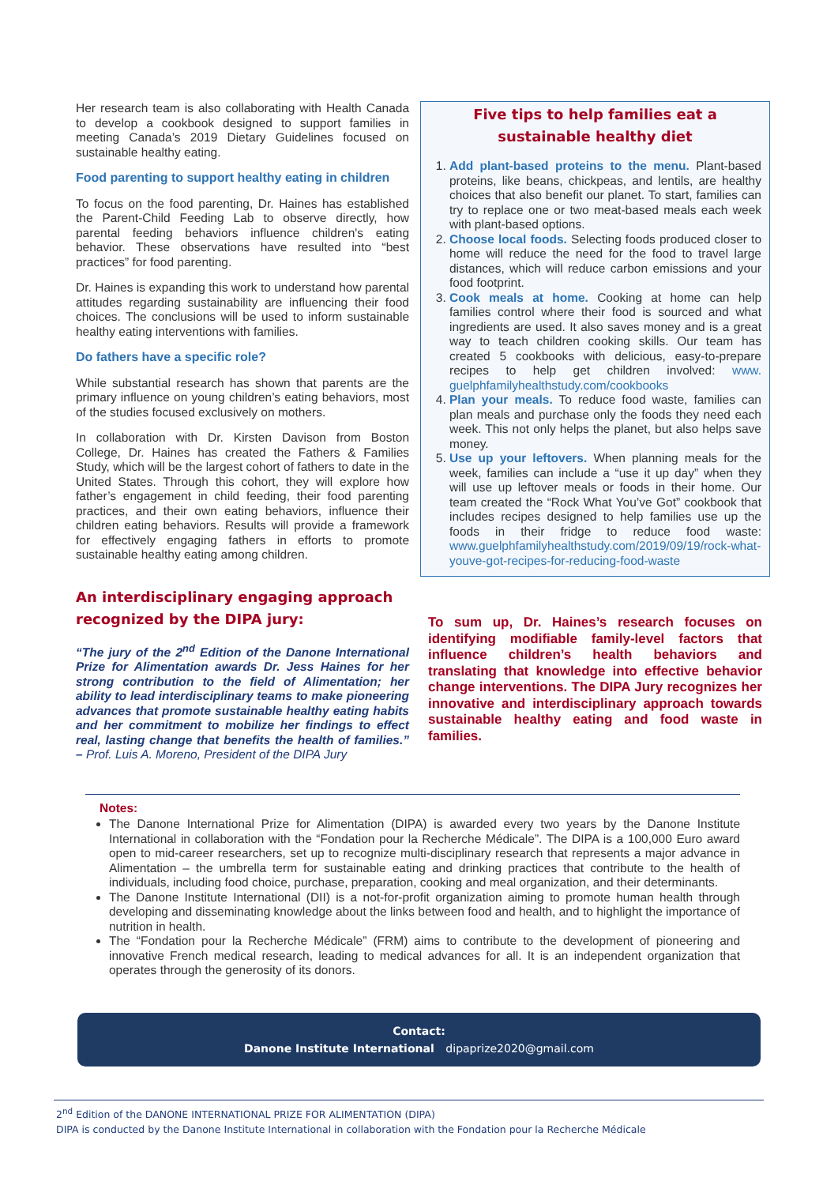Her research team is also collaborating with Health Canada to develop a cookbook designed to support families in meeting Canada’s 2019 Dietary Guidelines focused on sustainable healthy eating.
Food parenting to support healthy eating in children
To focus on the food parenting, Dr. Haines has established the Parent-Child Feeding Lab to observe directly, how parental feeding behaviors influence children's eating behavior. These observations have resulted into “best practices” for food parenting.
Dr. Haines is expanding this work to understand how parental attitudes regarding sustainability are influencing their food choices. The conclusions will be used to inform sustainable healthy eating interventions with families.
Do fathers have a specific role?
While substantial research has shown that parents are the primary influence on young children’s eating behaviors, most of the studies focused exclusively on mothers.
In collaboration with Dr. Kirsten Davison from Boston College, Dr. Haines has created the Fathers & Families Study, which will be the largest cohort of fathers to date in the United States. Through this cohort, they will explore how father’s engagement in child feeding, their food parenting practices, and their own eating behaviors, influence their children eating behaviors. Results will provide a framework for effectively engaging fathers in efforts to promote sustainable healthy eating among children.
An interdisciplinary engaging approach recognized by the DIPA jury:
“The jury of the 2<sup>nd</sup> Edition of the Danone International Prize for Alimentation awards Dr. Jess Haines for her strong contribution to the field of Alimentation; her ability to lead interdisciplinary teams to make pioneering advances that promote sustainable healthy eating habits and her commitment to mobilize her findings to effect real, lasting change that benefits the health of families.” – Prof. Luis A. Moreno, President of the DIPA Jury
Five tips to help families eat a sustainable healthy diet
1. Add plant-based proteins to the menu. Plant-based proteins, like beans, chickpeas, and lentils, are healthy choices that also benefit our planet. To start, families can try to replace one or two meat-based meals each week with plant-based options.
2. Choose local foods. Selecting foods produced closer to home will reduce the need for the food to travel large distances, which will reduce carbon emissions and your food footprint.
3. Cook meals at home. Cooking at home can help families control where their food is sourced and what ingredients are used. It also saves money and is a great way to teach children cooking skills. Our team has created 5 cookbooks with delicious, easy-to-prepare recipes to help get children involved: www. guelphfamilyhealthstudy.com/cookbooks
4. Plan your meals. To reduce food waste, families can plan meals and purchase only the foods they need each week. This not only helps the planet, but also helps save money.
5. Use up your leftovers. When planning meals for the week, families can include a “use it up day” when they will use up leftover meals or foods in their home. Our team created the “Rock What You’ve Got” cookbook that includes recipes designed to help families use up the foods in their fridge to reduce food waste: www.guelphfamilyhealthstudy.com/2019/09/19/rock-what-youve-got-recipes-for-reducing-food-waste
To sum up, Dr. Haines’s research focuses on identifying modifiable family-level factors that influence children’s health behaviors and translating that knowledge into effective behavior change interventions. The DIPA Jury recognizes her innovative and interdisciplinary approach towards sustainable healthy eating and food waste in families.
Notes:
The Danone International Prize for Alimentation (DIPA) is awarded every two years by the Danone Institute International in collaboration with the “Fondation pour la Recherche Médicale”. The DIPA is a 100,000 Euro award open to mid-career researchers, set up to recognize multi-disciplinary research that represents a major advance in Alimentation – the umbrella term for sustainable eating and drinking practices that contribute to the health of individuals, including food choice, purchase, preparation, cooking and meal organization, and their determinants.
The Danone Institute International (DII) is a not-for-profit organization aiming to promote human health through developing and disseminating knowledge about the links between food and health, and to highlight the importance of nutrition in health.
The “Fondation pour la Recherche Médicale” (FRM) aims to contribute to the development of pioneering and innovative French medical research, leading to medical advances for all. It is an independent organization that operates through the generosity of its donors.
Contact:
Danone Institute International dipaprize2020@gmail.com
2<sup>nd</sup> Edition of the DANONE INTERNATIONAL PRIZE FOR ALIMENTATION (DIPA)
DIPA is conducted by the Danone Institute International in collaboration with the Fondation pour la Recherche Médicale